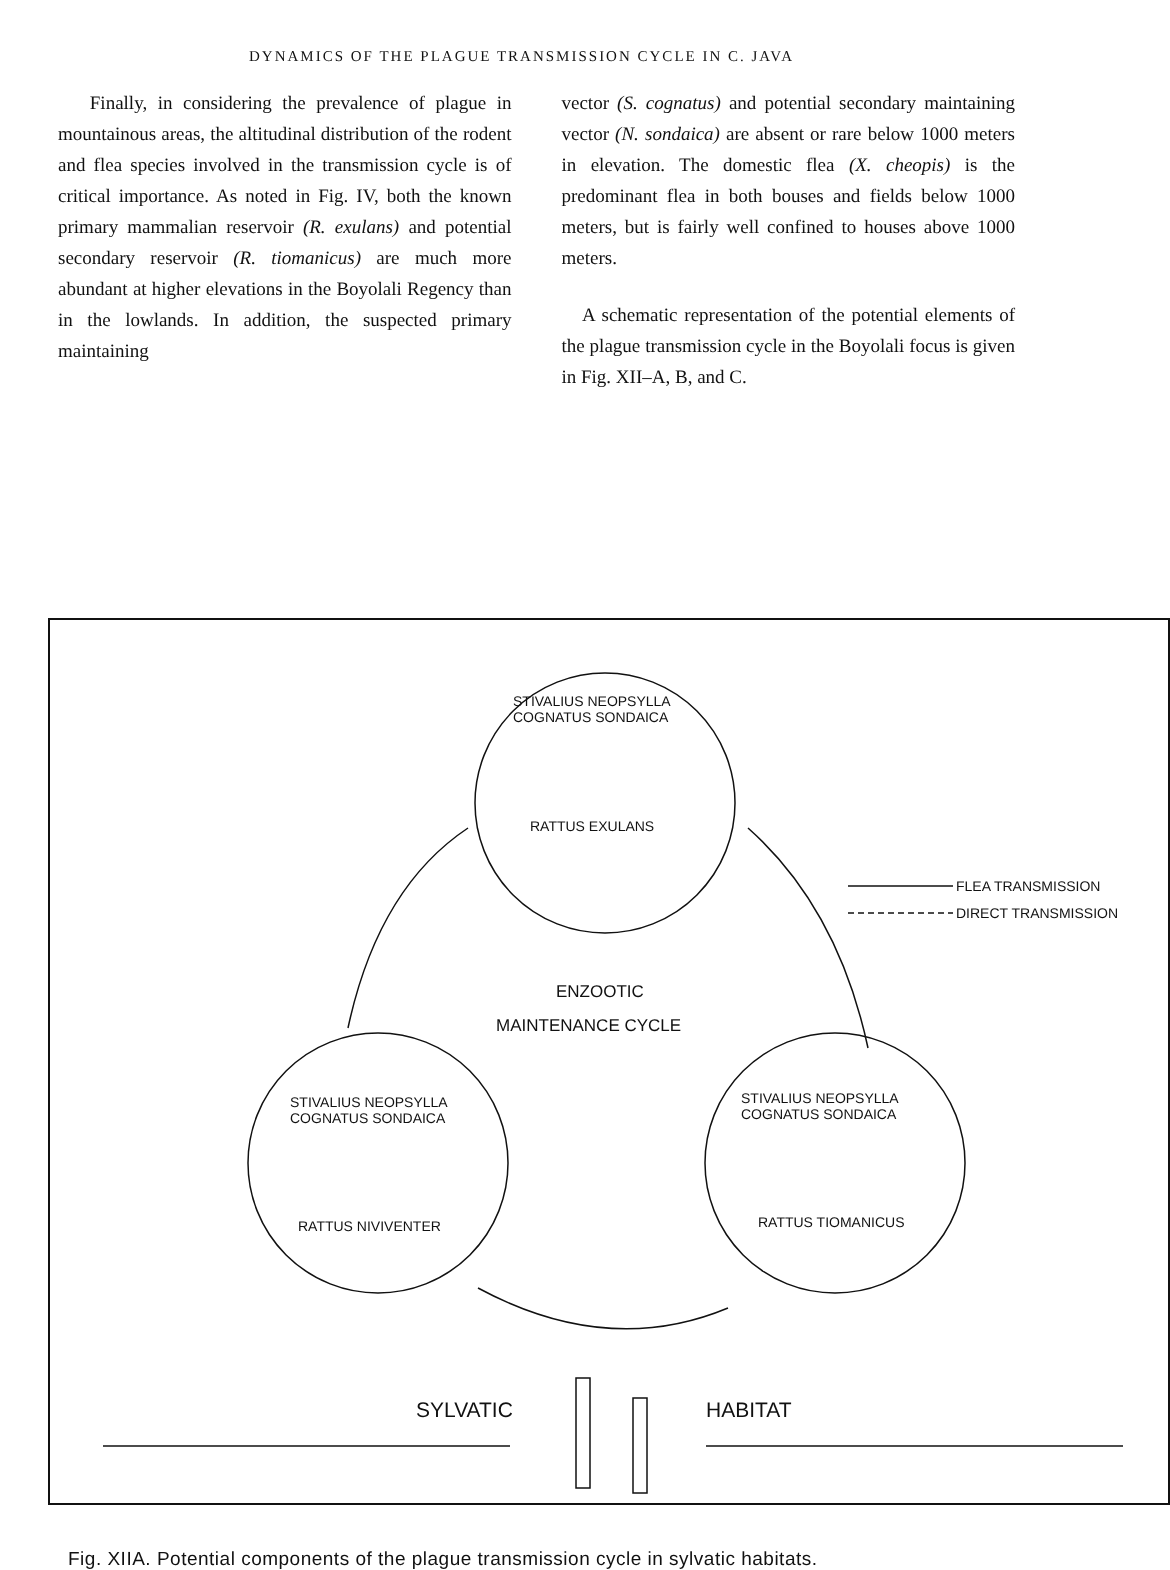DYNAMICS OF THE PLAGUE TRANSMISSION CYCLE IN C. JAVA
Finally, in considering the prevalence of plague in mountainous areas, the altitudinal distribution of the rodent and flea species involved in the transmission cycle is of critical importance. As noted in Fig. IV, both the known primary mammalian reservoir (R. exulans) and potential secondary reservoir (R. tiomanicus) are much more abundant at higher elevations in the Boyolali Regency than in the lowlands. In addition, the suspected primary maintaining
vector (S. cognatus) and potential secondary maintaining vector (N. sondaica) are absent or rare below 1000 meters in elevation. The domestic flea (X. cheopis) is the predominant flea in both bouses and fields below 1000 meters, but is fairly well confined to houses above 1000 meters.
A schematic representation of the potential elements of the plague transmission cycle in the Boyolali focus is given in Fig. XII–A, B, and C.
STIVALIUS NEOPSYLLA
COGNATUS SONDAICA
RATTUS EXULANS
FLEA TRANSMISSION
DIRECT TRANSMISSION
ENZOOTIC
MAINTENANCE CYCLE
STIVALIUS NEOPSYLLA
COGNATUS SONDAICA
STIVALIUS NEOPSYLLA
COGNATUS SONDAICA
RATTUS NIVIVENTER RATTUS TIOMANICUS
SYLVATIC HABITAT
Fig. XIIA. Potential components of the plague transmission cycle in sylvatic habitats.